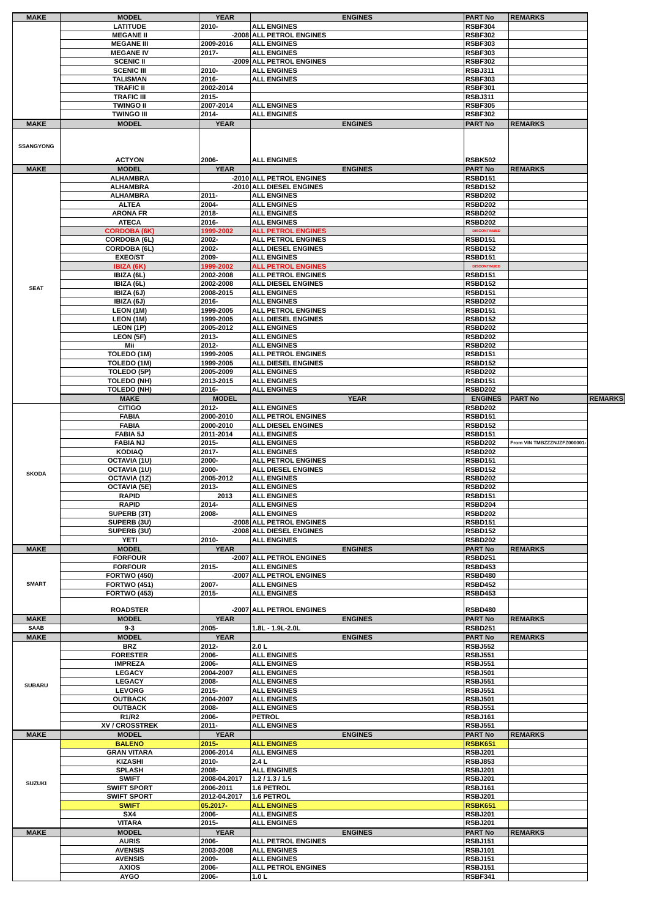| MAKE | MODEL | YEAR | ENGINES | PART No | REMARKS | |
| | LATITUDE | 2010- | ALL ENGINES | RSBF304 | | |
| | MEGANE II | -2008 | ALL PETROL ENGINES | RSBF302 | | |
| | MEGANE III | 2009-2016 | ALL ENGINES | RSBF303 | | |
| | MEGANE IV | 2017- | ALL ENGINES | RSBF303 | | |
| | SCENIC II | -2009 | ALL PETROL ENGINES | RSBF302 | | |
| | SCENIC III | 2010- | ALL ENGINES | RSBJ311 | | |
| | TALISMAN | 2016- | ALL ENGINES | RSBF303 | | |
| | TRAFIC II | 2002-2014 | | RSBF301 | | |
| | TRAFIC III | 2015- | | RSBJ311 | | |
| | TWINGO II | 2007-2014 | ALL ENGINES | RSBF305 | | |
| | TWINGO III | 2014- | ALL ENGINES | RSBF302 | | |
| MAKE | MODEL | YEAR | ENGINES | PART No | REMARKS | |
| SSANGYONG | ACTYON | 2006- | ALL ENGINES | RSBK502 | | |
| MAKE | MODEL | YEAR | ENGINES | PART No | REMARKS | |
| SEAT | ALHAMBRA | -2010 | ALL PETROL ENGINES | RSBD151 | | |
| | ALHAMBRA | -2010 | ALL DIESEL ENGINES | RSBD152 | | |
| | ALHAMBRA | 2011- | ALL ENGINES | RSBD202 | | |
| | ALTEA | 2004- | ALL ENGINES | RSBD202 | | |
| | ARONA FR | 2018- | ALL ENGINES | RSBD202 | | |
| | ATECA | 2016- | ALL ENGINES | RSBD202 | | |
| | CORDOBA (6K) | 1999-2002 | ALL PETROL ENGINES | DISCONTINUED | | |
| | CORDOBA (6L) | 2002- | ALL PETROL ENGINES | RSBD151 | | |
| | CORDOBA (6L) | 2002- | ALL DIESEL ENGINES | RSBD152 | | |
| | EXEO/ST | 2009- | ALL ENGINES | RSBD151 | | |
| | IBIZA (6K) | 1999-2002 | ALL PETROL ENGINES | DISCONTINUED | | |
| | IBIZA (6L) | 2002-2008 | ALL PETROL ENGINES | RSBD151 | | |
| | IBIZA (6L) | 2002-2008 | ALL DIESEL ENGINES | RSBD152 | | |
| | IBIZA (6J) | 2008-2015 | ALL ENGINES | RSBD151 | | |
| | IBIZA (6J) | 2016- | ALL ENGINES | RSBD202 | | |
| | LEON (1M) | 1999-2005 | ALL PETROL ENGINES | RSBD151 | | |
| | LEON (1M) | 1999-2005 | ALL DIESEL ENGINES | RSBD152 | | |
| | LEON (1P) | 2005-2012 | ALL ENGINES | RSBD202 | | |
| | LEON (5F) | 2013- | ALL ENGINES | RSBD202 | | |
| | Mii | 2012- | ALL ENGINES | RSBD202 | | |
| | TOLEDO (1M) | 1999-2005 | ALL PETROL ENGINES | RSBD151 | | |
| | TOLEDO (1M) | 1999-2005 | ALL DIESEL ENGINES | RSBD152 | | |
| | TOLEDO (5P) | 2005-2009 | ALL ENGINES | RSBD202 | | |
| | TOLEDO (NH) | 2013-2015 | ALL ENGINES | RSBD151 | | |
| | TOLEDO (NH) | 2016- | ALL ENGINES | RSBD202 | | |
| | MAKE | MODEL | YEAR | ENGINES | PART No | REMARKS |
| SKODA | CITIGO | 2012- | ALL ENGINES | RSBD202 | | |
| | FABIA | 2000-2010 | ALL PETROL ENGINES | RSBD151 | | |
| | FABIA | 2000-2010 | ALL DIESEL ENGINES | RSBD152 | | |
| | FABIA 5J | 2011-2014 | ALL ENGINES | RSBD151 | | |
| | FABIA NJ | 2015- | ALL ENGINES | RSBD202 | From VIN TMBZZZNJZFZ000001- | |
| | KODIAQ | 2017- | ALL ENGINES | RSBD202 | | |
| | OCTAVIA (1U) | 2000- | ALL PETROL ENGINES | RSBD151 | | |
| | OCTAVIA (1U) | 2000- | ALL DIESEL ENGINES | RSBD152 | | |
| | OCTAVIA (1Z) | 2005-2012 | ALL ENGINES | RSBD202 | | |
| | OCTAVIA (5E) | 2013- | ALL ENGINES | RSBD202 | | |
| | RAPID | 2013 | ALL ENGINES | RSBD151 | | |
| | RAPID | 2014- | ALL ENGINES | RSBD204 | | |
| | SUPERB (3T) | 2008- | ALL ENGINES | RSBD202 | | |
| | SUPERB (3U) | -2008 | ALL PETROL ENGINES | RSBD151 | | |
| | SUPERB (3U) | -2008 | ALL DIESEL ENGINES | RSBD152 | | |
| | YETI | 2010- | ALL ENGINES | RSBD202 | | |
| MAKE | MODEL | YEAR | ENGINES | PART No | REMARKS | |
| SMART | FORFOUR | -2007 | ALL PETROL ENGINES | RSBD251 | | |
| | FORFOUR | 2015- | ALL ENGINES | RSBD453 | | |
| | FORTWO (450) | -2007 | ALL PETROL ENGINES | RSBD480 | | |
| | FORTWO (451) | 2007- | ALL ENGINES | RSBD452 | | |
| | FORTWO (453) | 2015- | ALL ENGINES | RSBD453 | | |
| | ROADSTER | -2007 | ALL PETROL ENGINES | RSBD480 | | |
| MAKE | MODEL | YEAR | ENGINES | PART No | REMARKS | |
| SAAB | 9-3 | 2005- | 1.8L - 1.9L-2.0L | RSBD251 | | |
| MAKE | MODEL | YEAR | ENGINES | PART No | REMARKS | |
| SUBARU | BRZ | 2012- | 2.0 L | RSBJ552 | | |
| | FORESTER | 2006- | ALL ENGINES | RSBJ551 | | |
| | IMPREZA | 2006- | ALL ENGINES | RSBJ551 | | |
| | LEGACY | 2004-2007 | ALL ENGINES | RSBJ501 | | |
| | LEGACY | 2008- | ALL ENGINES | RSBJ551 | | |
| | LEVORG | 2015- | ALL ENGINES | RSBJ551 | | |
| | OUTBACK | 2004-2007 | ALL ENGINES | RSBJ501 | | |
| | OUTBACK | 2008- | ALL ENGINES | RSBJ551 | | |
| | R1/R2 | 2006- | PETROL | RSBJ161 | | |
| | XV / CROSSTREK | 2011- | ALL ENGINES | RSBJ551 | | |
| MAKE | MODEL | YEAR | ENGINES | PART No | REMARKS | |
| SUZUKI | BALENO | 2015- | ALL ENGINES | RSBK651 | | |
| | GRAN VITARA | 2006-2014 | ALL ENGINES | RSBJ201 | | |
| | KIZASHI | 2010- | 2.4 L | RSBJ853 | | |
| | SPLASH | 2008- | ALL ENGINES | RSBJ201 | | |
| | SWIFT | 2008-04.2017 | 1.2 / 1.3 / 1.5 | RSBJ201 | | |
| | SWIFT SPORT | 2006-2011 | 1.6 PETROL | RSBJ161 | | |
| | SWIFT SPORT | 2012-04.2017 | 1.6 PETROL | RSBJ201 | | |
| | SWIFT | 05.2017- | ALL ENGINES | RSBK651 | | |
| | SX4 | 2006- | ALL ENGINES | RSBJ201 | | |
| | VITARA | 2015- | ALL ENGINES | RSBJ201 | | |
| MAKE | MODEL | YEAR | ENGINES | PART No | REMARKS | |
| | AURIS | 2006- | ALL PETROL ENGINES | RSBJ151 | | |
| | AVENSIS | 2003-2008 | ALL ENGINES | RSBJ101 | | |
| | AVENSIS | 2009- | ALL ENGINES | RSBJ151 | | |
| | AXIOS | 2006- | ALL PETROL ENGINES | RSBJ151 | | |
| | AYGO | 2006- | 1.0 L | RSBF341 | | |